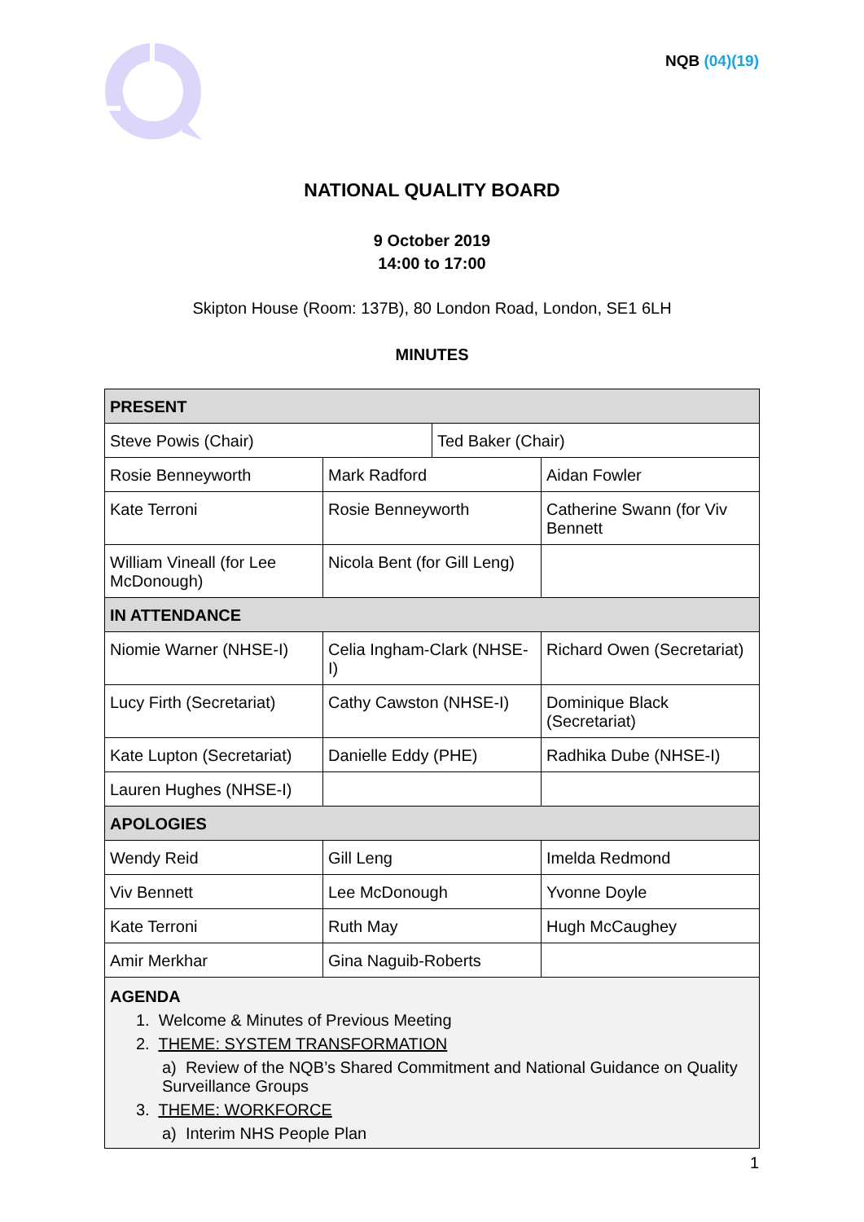NQB (04)(19)
NATIONAL QUALITY BOARD
9 October 2019
14:00 to 17:00
Skipton House (Room: 137B), 80 London Road, London, SE1 6LH
MINUTES
| PRESENT | | | |
| --- | --- | --- | --- |
| Steve Powis (Chair) | | Ted Baker (Chair) | |
| Rosie Benneyworth | Mark Radford | | Aidan Fowler |
| Kate Terroni | Rosie Benneyworth | | Catherine Swann (for Viv Bennett |
| William Vineall (for Lee McDonough) | Nicola Bent (for Gill Leng) | | |
| IN ATTENDANCE | | | |
| Niomie Warner (NHSE-I) | Celia Ingham-Clark (NHSE-I) | | Richard Owen (Secretariat) |
| Lucy Firth (Secretariat) | Cathy Cawston (NHSE-I) | | Dominique Black (Secretariat) |
| Kate Lupton (Secretariat) | Danielle Eddy (PHE) | | Radhika Dube (NHSE-I) |
| Lauren Hughes (NHSE-I) | | | |
| APOLOGIES | | | |
| Wendy Reid | Gill Leng | | Imelda Redmond |
| Viv Bennett | Lee McDonough | | Yvonne Doyle |
| Kate Terroni | Ruth May | | Hugh McCaughey |
| Amir Merkhar | Gina Naguib-Roberts | | |
| AGENDA 1. Welcome & Minutes of Previous Meeting 2. THEME: SYSTEM TRANSFORMATION a) Review of the NQB’s Shared Commitment and National Guidance on Quality Surveillance Groups 3. THEME: WORKFORCE a) Interim NHS People Plan | | | |
1